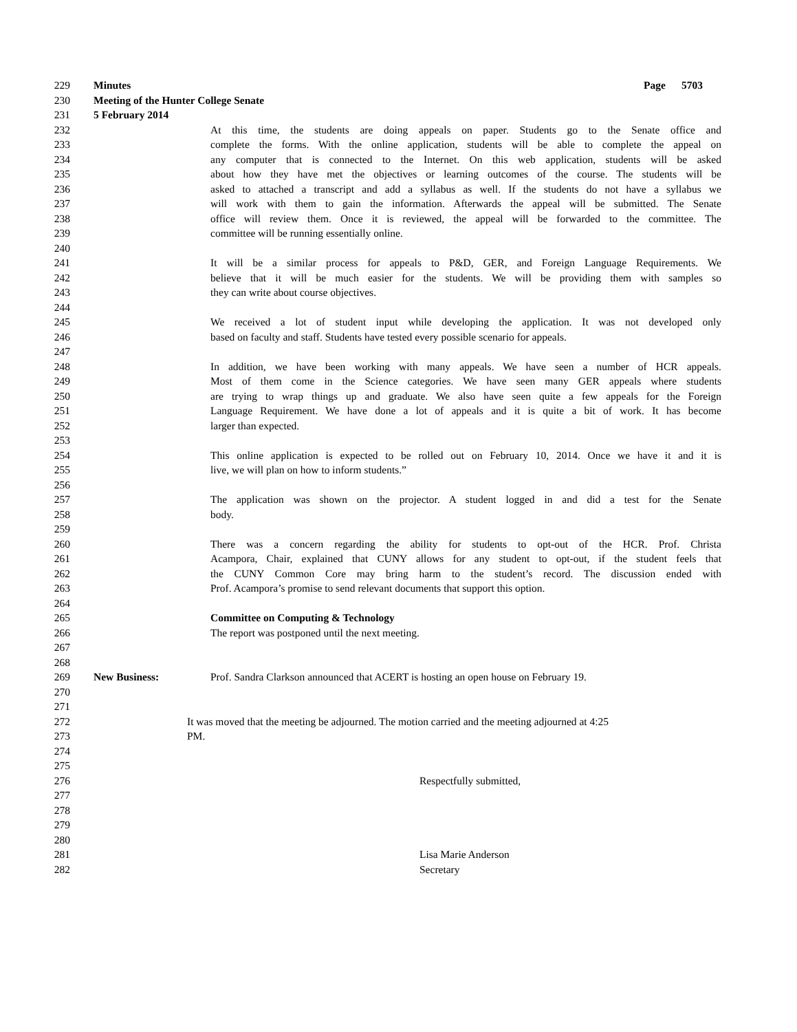229 Minutes Page 5703
230 Meeting of the Hunter College Senate
231 5 February 2014
232 At this time, the students are doing appeals on paper. Students go to the Senate office and
233 complete the forms. With the online application, students will be able to complete the appeal on
234 any computer that is connected to the Internet. On this web application, students will be asked
235 about how they have met the objectives or learning outcomes of the course. The students will be
236 asked to attached a transcript and add a syllabus as well. If the students do not have a syllabus we
237 will work with them to gain the information. Afterwards the appeal will be submitted. The Senate
238 office will review them. Once it is reviewed, the appeal will be forwarded to the committee. The
239 committee will be running essentially online.
240
241 It will be a similar process for appeals to P&D, GER, and Foreign Language Requirements. We
242 believe that it will be much easier for the students. We will be providing them with samples so
243 they can write about course objectives.
244
245 We received a lot of student input while developing the application. It was not developed only
246 based on faculty and staff. Students have tested every possible scenario for appeals.
247
248 In addition, we have been working with many appeals. We have seen a number of HCR appeals.
249 Most of them come in the Science categories. We have seen many GER appeals where students
250 are trying to wrap things up and graduate. We also have seen quite a few appeals for the Foreign
251 Language Requirement. We have done a lot of appeals and it is quite a bit of work. It has become
252 larger than expected.
253
254 This online application is expected to be rolled out on February 10, 2014. Once we have it and it is
255 live, we will plan on how to inform students.”
256
257 The application was shown on the projector. A student logged in and did a test for the Senate
258 body.
259
260 There was a concern regarding the ability for students to opt-out of the HCR. Prof. Christa
261 Acampora, Chair, explained that CUNY allows for any student to opt-out, if the student feels that
262 the CUNY Common Core may bring harm to the student’s record. The discussion ended with
263 Prof. Acampora’s promise to send relevant documents that support this option.
264
265 Committee on Computing & Technology
266 The report was postponed until the next meeting.
267
268
269 New Business: Prof. Sandra Clarkson announced that ACERT is hosting an open house on February 19.
270
271
272 It was moved that the meeting be adjourned. The motion carried and the meeting adjourned at 4:25
273 PM.
274
275
276 Respectfully submitted,
277
278
279
280
281 Lisa Marie Anderson
282 Secretary